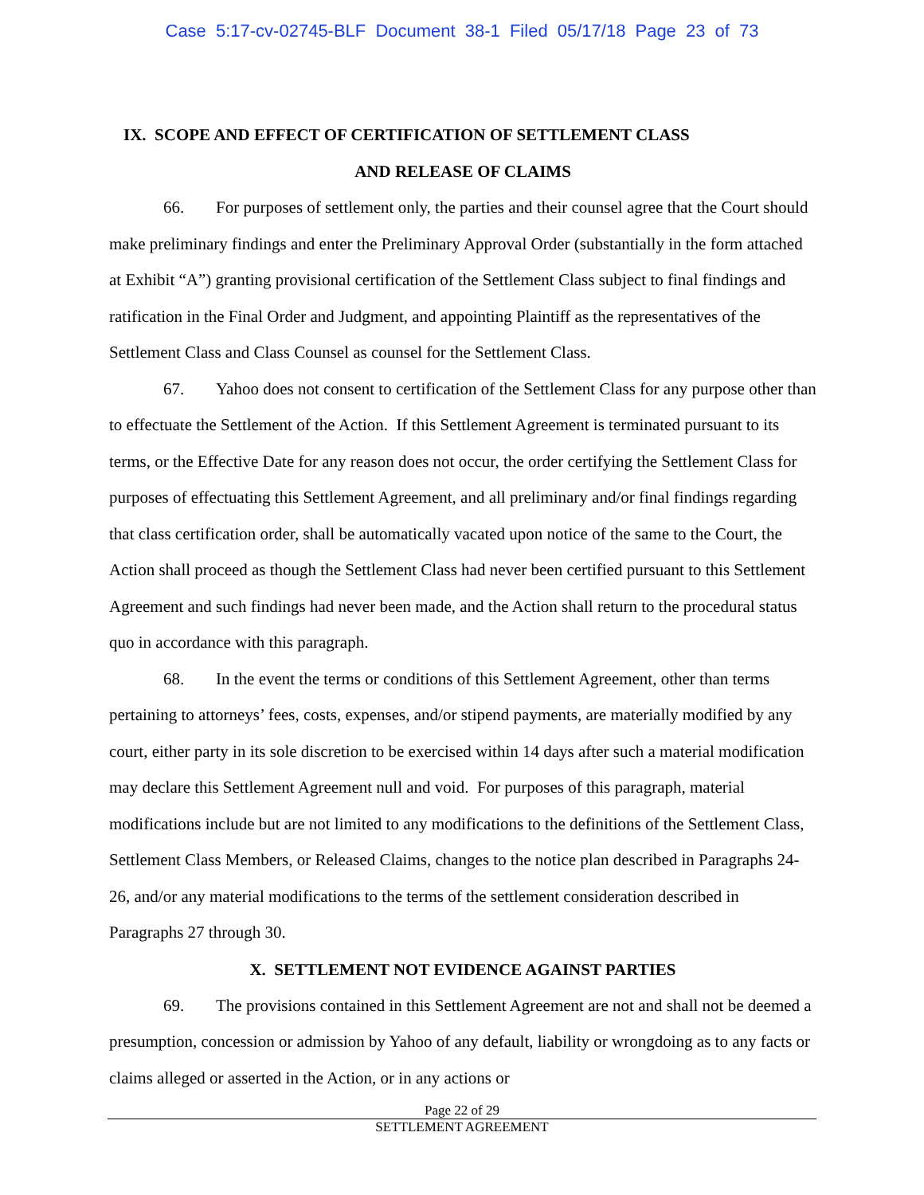Case 5:17-cv-02745-BLF Document 38-1 Filed 05/17/18 Page 23 of 73
IX. SCOPE AND EFFECT OF CERTIFICATION OF SETTLEMENT CLASS
AND RELEASE OF CLAIMS
66. For purposes of settlement only, the parties and their counsel agree that the Court should make preliminary findings and enter the Preliminary Approval Order (substantially in the form attached at Exhibit “A”) granting provisional certification of the Settlement Class subject to final findings and ratification in the Final Order and Judgment, and appointing Plaintiff as the representatives of the Settlement Class and Class Counsel as counsel for the Settlement Class.
67. Yahoo does not consent to certification of the Settlement Class for any purpose other than to effectuate the Settlement of the Action. If this Settlement Agreement is terminated pursuant to its terms, or the Effective Date for any reason does not occur, the order certifying the Settlement Class for purposes of effectuating this Settlement Agreement, and all preliminary and/or final findings regarding that class certification order, shall be automatically vacated upon notice of the same to the Court, the Action shall proceed as though the Settlement Class had never been certified pursuant to this Settlement Agreement and such findings had never been made, and the Action shall return to the procedural status quo in accordance with this paragraph.
68. In the event the terms or conditions of this Settlement Agreement, other than terms pertaining to attorneys’ fees, costs, expenses, and/or stipend payments, are materially modified by any court, either party in its sole discretion to be exercised within 14 days after such a material modification may declare this Settlement Agreement null and void. For purposes of this paragraph, material modifications include but are not limited to any modifications to the definitions of the Settlement Class, Settlement Class Members, or Released Claims, changes to the notice plan described in Paragraphs 24-26, and/or any material modifications to the terms of the settlement consideration described in Paragraphs 27 through 30.
X. SETTLEMENT NOT EVIDENCE AGAINST PARTIES
69. The provisions contained in this Settlement Agreement are not and shall not be deemed a presumption, concession or admission by Yahoo of any default, liability or wrongdoing as to any facts or claims alleged or asserted in the Action, or in any actions or
Page 22 of 29
SETTLEMENT AGREEMENT